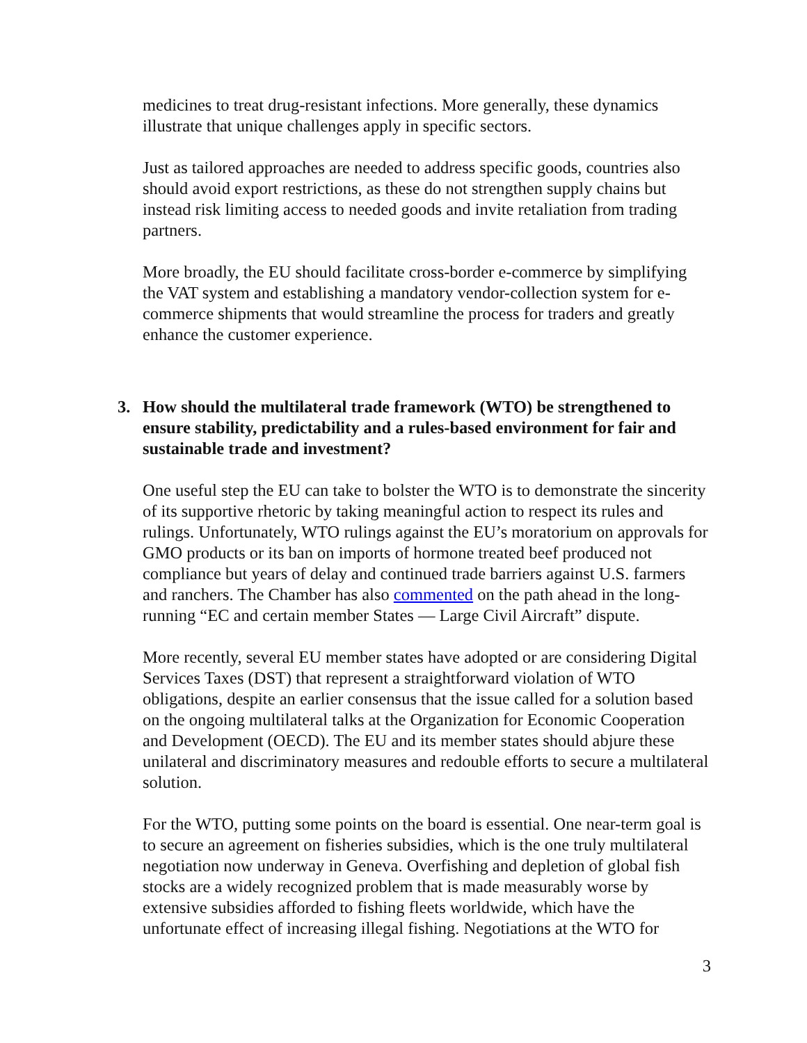medicines to treat drug-resistant infections. More generally, these dynamics illustrate that unique challenges apply in specific sectors.
Just as tailored approaches are needed to address specific goods, countries also should avoid export restrictions, as these do not strengthen supply chains but instead risk limiting access to needed goods and invite retaliation from trading partners.
More broadly, the EU should facilitate cross-border e-commerce by simplifying the VAT system and establishing a mandatory vendor-collection system for e-commerce shipments that would streamline the process for traders and greatly enhance the customer experience.
3. How should the multilateral trade framework (WTO) be strengthened to ensure stability, predictability and a rules-based environment for fair and sustainable trade and investment?
One useful step the EU can take to bolster the WTO is to demonstrate the sincerity of its supportive rhetoric by taking meaningful action to respect its rules and rulings. Unfortunately, WTO rulings against the EU’s moratorium on approvals for GMO products or its ban on imports of hormone treated beef produced not compliance but years of delay and continued trade barriers against U.S. farmers and ranchers. The Chamber has also commented on the path ahead in the long-running “EC and certain member States — Large Civil Aircraft” dispute.
More recently, several EU member states have adopted or are considering Digital Services Taxes (DST) that represent a straightforward violation of WTO obligations, despite an earlier consensus that the issue called for a solution based on the ongoing multilateral talks at the Organization for Economic Cooperation and Development (OECD). The EU and its member states should abjure these unilateral and discriminatory measures and redouble efforts to secure a multilateral solution.
For the WTO, putting some points on the board is essential. One near-term goal is to secure an agreement on fisheries subsidies, which is the one truly multilateral negotiation now underway in Geneva. Overfishing and depletion of global fish stocks are a widely recognized problem that is made measurably worse by extensive subsidies afforded to fishing fleets worldwide, which have the unfortunate effect of increasing illegal fishing. Negotiations at the WTO for
3